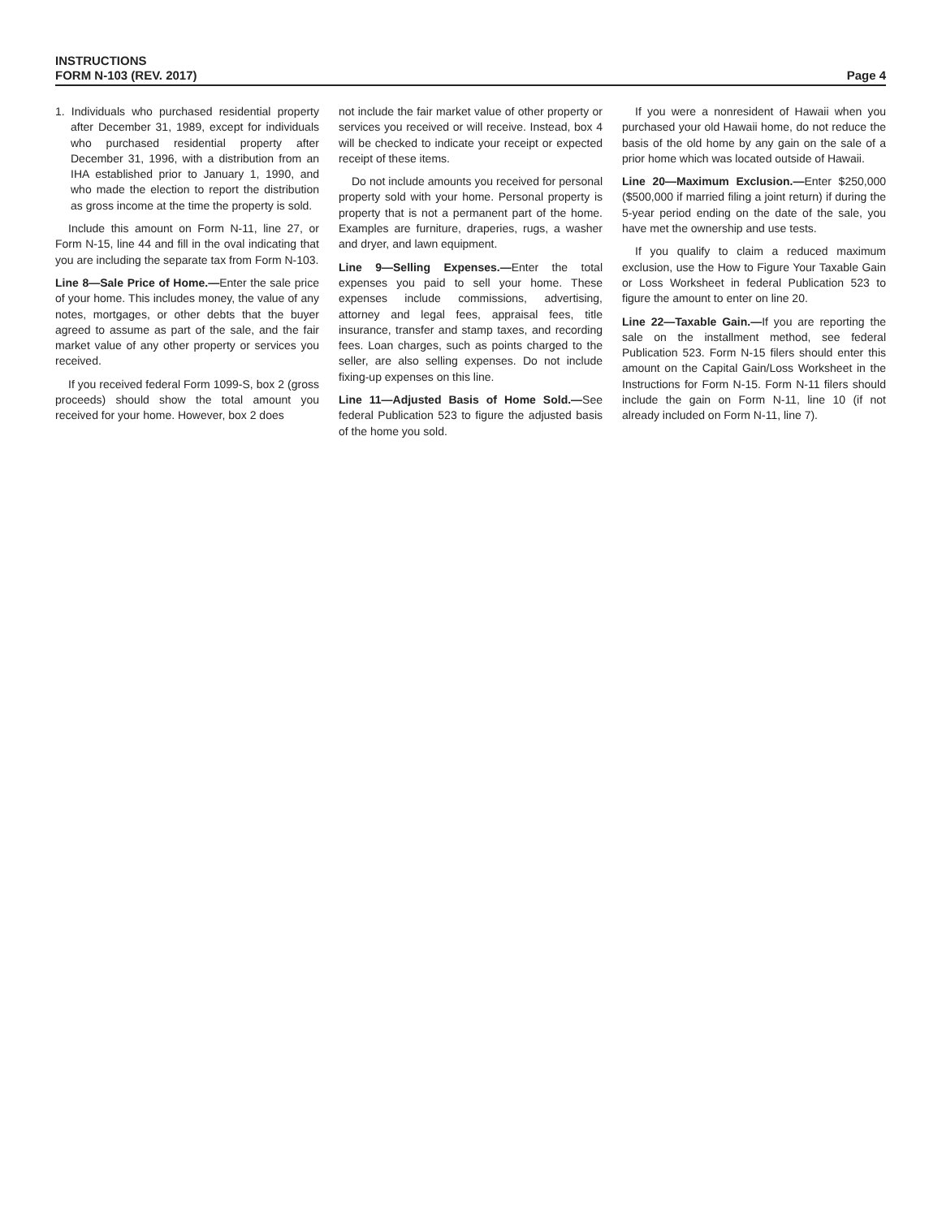INSTRUCTIONS
FORM N-103 (REV. 2017)
Page 4
1. Individuals who purchased residential property after December 31, 1989, except for individuals who purchased residential property after December 31, 1996, with a distribution from an IHA established prior to January 1, 1990, and who made the election to report the distribution as gross income at the time the property is sold.
Include this amount on Form N-11, line 27, or Form N-15, line 44 and fill in the oval indicating that you are including the separate tax from Form N-103.
Line 8—Sale Price of Home.—Enter the sale price of your home. This includes money, the value of any notes, mortgages, or other debts that the buyer agreed to assume as part of the sale, and the fair market value of any other property or services you received.
If you received federal Form 1099-S, box 2 (gross proceeds) should show the total amount you received for your home. However, box 2 does
not include the fair market value of other property or services you received or will receive. Instead, box 4 will be checked to indicate your receipt or expected receipt of these items.
Do not include amounts you received for personal property sold with your home. Personal property is property that is not a permanent part of the home. Examples are furniture, draperies, rugs, a washer and dryer, and lawn equipment.
Line 9—Selling Expenses.—Enter the total expenses you paid to sell your home. These expenses include commissions, advertising, attorney and legal fees, appraisal fees, title insurance, transfer and stamp taxes, and recording fees. Loan charges, such as points charged to the seller, are also selling expenses. Do not include fixing-up expenses on this line.
Line 11—Adjusted Basis of Home Sold.—See federal Publication 523 to figure the adjusted basis of the home you sold.
If you were a nonresident of Hawaii when you purchased your old Hawaii home, do not reduce the basis of the old home by any gain on the sale of a prior home which was located outside of Hawaii.
Line 20—Maximum Exclusion.—Enter $250,000 ($500,000 if married filing a joint return) if during the 5-year period ending on the date of the sale, you have met the ownership and use tests.
If you qualify to claim a reduced maximum exclusion, use the How to Figure Your Taxable Gain or Loss Worksheet in federal Publication 523 to figure the amount to enter on line 20.
Line 22—Taxable Gain.—If you are reporting the sale on the installment method, see federal Publication 523. Form N-15 filers should enter this amount on the Capital Gain/Loss Worksheet in the Instructions for Form N-15. Form N-11 filers should include the gain on Form N-11, line 10 (if not already included on Form N-11, line 7).